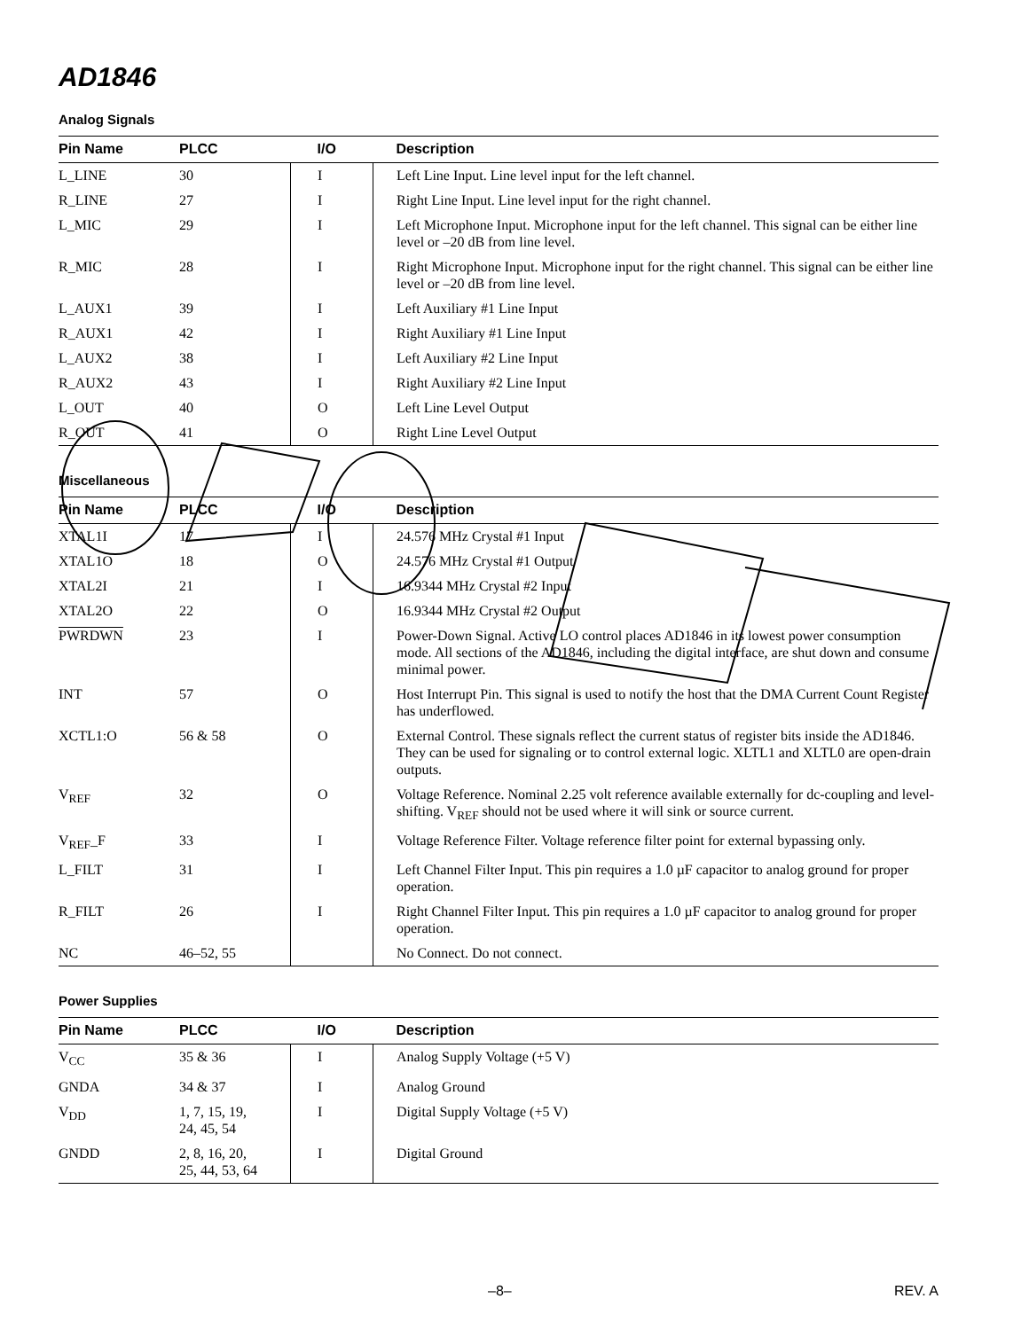AD1846
Analog Signals
| Pin Name | PLCC | I/O | Description |
| --- | --- | --- | --- |
| L_LINE | 30 | I | Left Line Input. Line level input for the left channel. |
| R_LINE | 27 | I | Right Line Input. Line level input for the right channel. |
| L_MIC | 29 | I | Left Microphone Input. Microphone input for the left channel. This signal can be either line level or –20 dB from line level. |
| R_MIC | 28 | I | Right Microphone Input. Microphone input for the right channel. This signal can be either line level or –20 dB from line level. |
| L_AUX1 | 39 | I | Left Auxiliary #1 Line Input |
| R_AUX1 | 42 | I | Right Auxiliary #1 Line Input |
| L_AUX2 | 38 | I | Left Auxiliary #2 Line Input |
| R_AUX2 | 43 | I | Right Auxiliary #2 Line Input |
| L_OUT | 40 | O | Left Line Level Output |
| R_OUT | 41 | O | Right Line Level Output |
Miscellaneous
| Pin Name | PLCC | I/O | Description |
| --- | --- | --- | --- |
| XTAL1I | 17 | I | 24.576 MHz Crystal #1 Input |
| XTAL1O | 18 | O | 24.576 MHz Crystal #1 Output |
| XTAL2I | 21 | I | 16.9344 MHz Crystal #2 Input |
| XTAL2O | 22 | O | 16.9344 MHz Crystal #2 Output |
| PWRDWN | 23 | I | Power-Down Signal. Active LO control places AD1846 in its lowest power consumption mode. All sections of the AD1846, including the digital interface, are shut down and consume minimal power. |
| INT | 57 | O | Host Interrupt Pin. This signal is used to notify the host that the DMA Current Count Register has underflowed. |
| XCTL1:O | 56 & 58 | O | External Control. These signals reflect the current status of register bits inside the AD1846. They can be used for signaling or to control external logic. XLTL1 and XLTL0 are open-drain outputs. |
| V<sub>REF</sub> | 32 | O | Voltage Reference. Nominal 2.25 volt reference available externally for dc-coupling and level-shifting. V<sub>REF</sub> should not be used where it will sink or source current. |
| V<sub>REF</sub>_F | 33 | I | Voltage Reference Filter. Voltage reference filter point for external bypassing only. |
| L_FILT | 31 | I | Left Channel Filter Input. This pin requires a 1.0 µF capacitor to analog ground for proper operation. |
| R_FILT | 26 | I | Right Channel Filter Input. This pin requires a 1.0 µF capacitor to analog ground for proper operation. |
| NC | 46–52, 55 | | No Connect. Do not connect. |
Power Supplies
| Pin Name | PLCC | I/O | Description |
| --- | --- | --- | --- |
| V<sub>CC</sub> | 35 & 36 | I | Analog Supply Voltage (+5 V) |
| GNDA | 34 & 37 | I | Analog Ground |
| V<sub>DD</sub> | 1, 7, 15, 19, 24, 45, 54 | I | Digital Supply Voltage (+5 V) |
| GNDD | 2, 8, 16, 20, 25, 44, 53, 64 | I | Digital Ground |
–8– REV. A